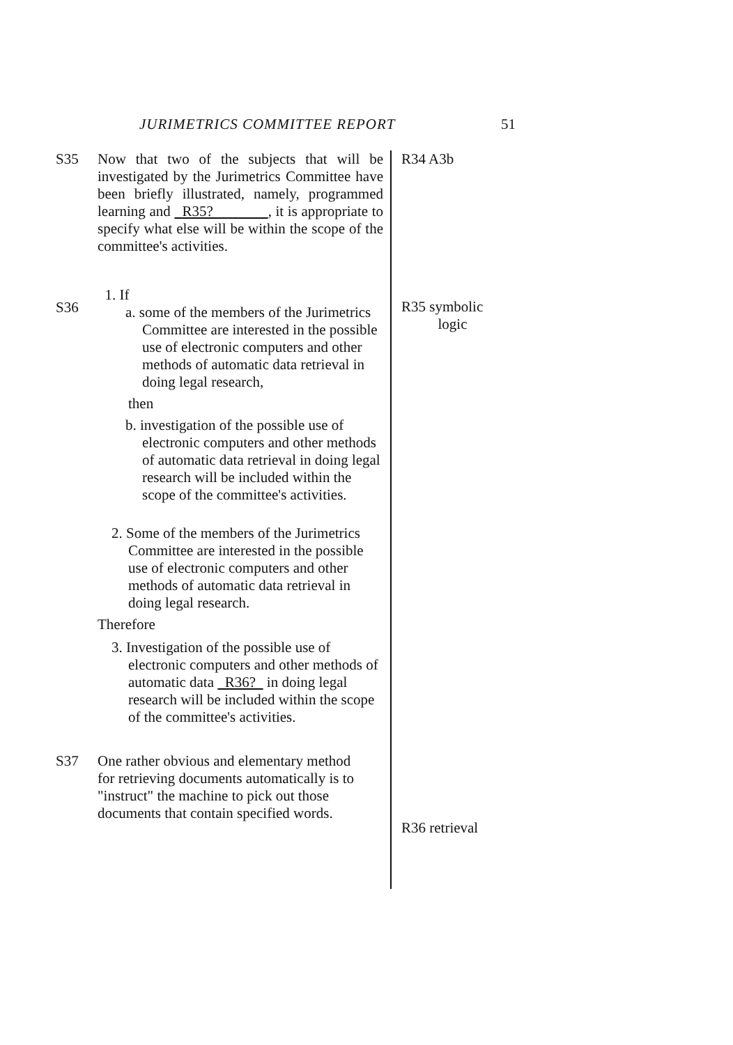JURIMETRICS COMMITTEE REPORT 51
S35
Now that two of the subjects that will be investigated by the Jurimetrics Committee have been briefly illustrated, namely, programmed learning and R35? , it is appropriate to specify what else will be within the scope of the committee's activities.
1. If
a. some of the members of the Jurimetrics Committee are interested in the possible use of electronic computers and other methods of automatic data retrieval in doing legal research,
then
b. investigation of the possible use of electronic computers and other methods of automatic data retrieval in doing legal research will be included within the scope of the committee's activities.
2. Some of the members of the Jurimetrics Committee are interested in the possible use of electronic computers and other methods of automatic data retrieval in doing legal research.
Therefore
3. Investigation of the possible use of electronic computers and other methods of automatic data R36? in doing legal research will be included within the scope of the committee's activities.
S37 One rather obvious and elementary method
for retrieving documents automatically is to "instruct" the machine to pick out those documents that contain specified words.
R34 A3b
R35 symbolic
logic
R36 retrieval
S36